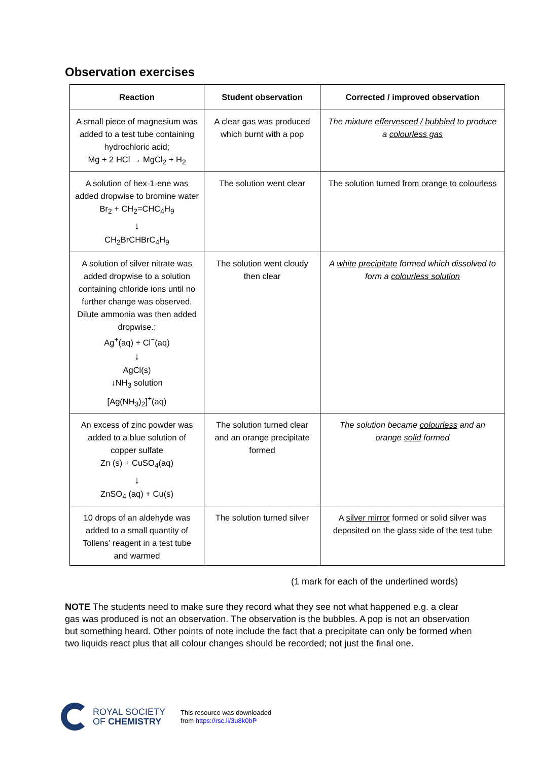Observation exercises
| Reaction | Student observation | Corrected / improved observation |
| --- | --- | --- |
| A small piece of magnesium was added to a test tube containing hydrochloric acid; Mg + 2 HCl → MgCl<sub>2</sub> + H<sub>2</sub> | A clear gas was produced which burnt with a pop | The mixture effervesced / bubbled to produce a colourless gas |
| A solution of hex-1-ene was added dropwise to bromine water Br<sub>2</sub> + CH<sub>2</sub>=CHC<sub>4</sub>H<sub>9</sub> ↓ CH<sub>2</sub>BrCHBrC<sub>4</sub>H<sub>9</sub> | The solution went clear | The solution turned from orange to colourless |
| A solution of silver nitrate was added dropwise to a solution containing chloride ions until no further change was observed. Dilute ammonia was then added dropwise.; Ag<sup>+</sup>(aq) + Cl<sup>−</sup>(aq) ↓ AgCl(s) ↓NH<sub>3</sub> solution [Ag(NH<sub>3</sub>)<sub>2</sub>]<sup>+</sup>(aq) | The solution went cloudy then clear | A white precipitate formed which dissolved to form a colourless solution |
| An excess of zinc powder was added to a blue solution of copper sulfate Zn (s) + CuSO<sub>4</sub>(aq) ↓ ZnSO<sub>4</sub> (aq) + Cu(s) | The solution turned clear and an orange precipitate formed | The solution became colourless and an orange solid formed |
| 10 drops of an aldehyde was added to a small quantity of Tollens’ reagent in a test tube and warmed | The solution turned silver | A silver mirror formed or solid silver was deposited on the glass side of the test tube |
(1 mark for each of the underlined words)
NOTE The students need to make sure they record what they see not what happened e.g. a clear gas was produced is not an observation. The observation is the bubbles. A pop is not an observation but something heard. Other points of note include the fact that a precipitate can only be formed when two liquids react plus that all colour changes should be recorded; not just the final one.
ROYAL SOCIETY
OF CHEMISTRY
This resource was downloaded
from https://rsc.li/3u8k0bP